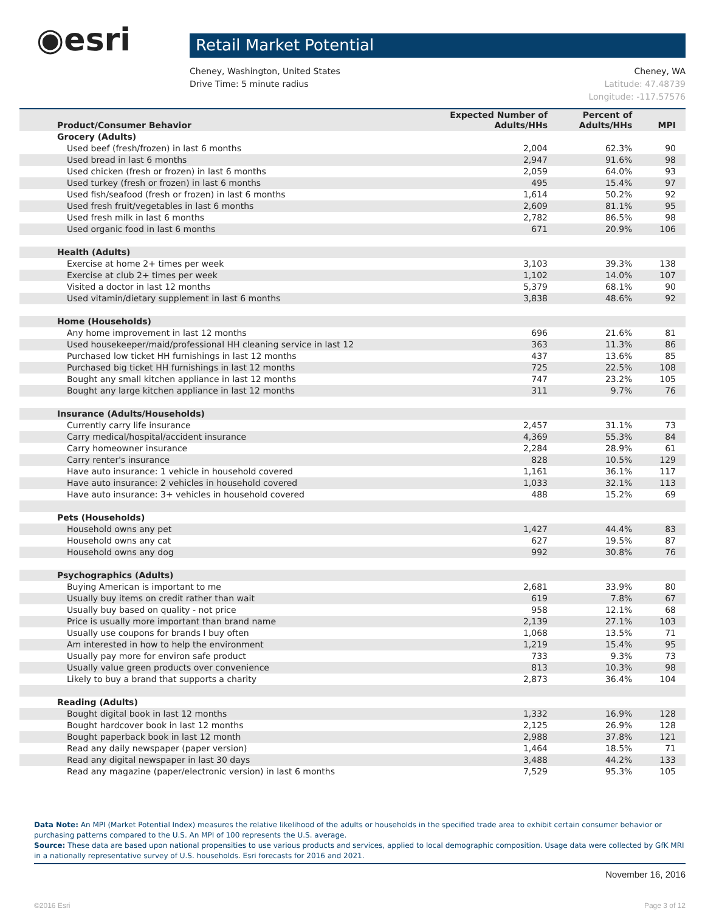◉esri
Retail Market Potential
Cheney, Washington, United States
Drive Time: 5 minute radius
Cheney, WA
Latitude: 47.48739
Longitude: -117.57576
| Product/Consumer Behavior | Expected Number of Adults/HHs | Percent of Adults/HHs | MPI |
| --- | --- | --- | --- |
| Grocery (Adults) | | | |
| Used beef (fresh/frozen) in last 6 months | 2,004 | 62.3% | 90 |
| Used bread in last 6 months | 2,947 | 91.6% | 98 |
| Used chicken (fresh or frozen) in last 6 months | 2,059 | 64.0% | 93 |
| Used turkey (fresh or frozen) in last 6 months | 495 | 15.4% | 97 |
| Used fish/seafood (fresh or frozen) in last 6 months | 1,614 | 50.2% | 92 |
| Used fresh fruit/vegetables in last 6 months | 2,609 | 81.1% | 95 |
| Used fresh milk in last 6 months | 2,782 | 86.5% | 98 |
| Used organic food in last 6 months | 671 | 20.9% | 106 |
| Health (Adults) | | | |
| Exercise at home 2+ times per week | 3,103 | 39.3% | 138 |
| Exercise at club 2+ times per week | 1,102 | 14.0% | 107 |
| Visited a doctor in last 12 months | 5,379 | 68.1% | 90 |
| Used vitamin/dietary supplement in last 6 months | 3,838 | 48.6% | 92 |
| Home (Households) | | | |
| Any home improvement in last 12 months | 696 | 21.6% | 81 |
| Used housekeeper/maid/professional HH cleaning service in last 12 | 363 | 11.3% | 86 |
| Purchased low ticket HH furnishings in last 12 months | 437 | 13.6% | 85 |
| Purchased big ticket HH furnishings in last 12 months | 725 | 22.5% | 108 |
| Bought any small kitchen appliance in last 12 months | 747 | 23.2% | 105 |
| Bought any large kitchen appliance in last 12 months | 311 | 9.7% | 76 |
| Insurance (Adults/Households) | | | |
| Currently carry life insurance | 2,457 | 31.1% | 73 |
| Carry medical/hospital/accident insurance | 4,369 | 55.3% | 84 |
| Carry homeowner insurance | 2,284 | 28.9% | 61 |
| Carry renter's insurance | 828 | 10.5% | 129 |
| Have auto insurance: 1 vehicle in household covered | 1,161 | 36.1% | 117 |
| Have auto insurance: 2 vehicles in household covered | 1,033 | 32.1% | 113 |
| Have auto insurance: 3+ vehicles in household covered | 488 | 15.2% | 69 |
| Pets (Households) | | | |
| Household owns any pet | 1,427 | 44.4% | 83 |
| Household owns any cat | 627 | 19.5% | 87 |
| Household owns any dog | 992 | 30.8% | 76 |
| Psychographics (Adults) | | | |
| Buying American is important to me | 2,681 | 33.9% | 80 |
| Usually buy items on credit rather than wait | 619 | 7.8% | 67 |
| Usually buy based on quality - not price | 958 | 12.1% | 68 |
| Price is usually more important than brand name | 2,139 | 27.1% | 103 |
| Usually use coupons for brands I buy often | 1,068 | 13.5% | 71 |
| Am interested in how to help the environment | 1,219 | 15.4% | 95 |
| Usually pay more for environ safe product | 733 | 9.3% | 73 |
| Usually value green products over convenience | 813 | 10.3% | 98 |
| Likely to buy a brand that supports a charity | 2,873 | 36.4% | 104 |
| Reading (Adults) | | | |
| Bought digital book in last 12 months | 1,332 | 16.9% | 128 |
| Bought hardcover book in last 12 months | 2,125 | 26.9% | 128 |
| Bought paperback book in last 12 month | 2,988 | 37.8% | 121 |
| Read any daily newspaper (paper version) | 1,464 | 18.5% | 71 |
| Read any digital newspaper in last 30 days | 3,488 | 44.2% | 133 |
| Read any magazine (paper/electronic version) in last 6 months | 7,529 | 95.3% | 105 |
Data Note: An MPI (Market Potential Index) measures the relative likelihood of the adults or households in the specified trade area to exhibit certain consumer behavior or purchasing patterns compared to the U.S. An MPI of 100 represents the U.S. average.
Source: These data are based upon national propensities to use various products and services, applied to local demographic composition. Usage data were collected by GfK MRI in a nationally representative survey of U.S. households. Esri forecasts for 2016 and 2021.
November 16, 2016
©2016 Esri Page 3 of 12